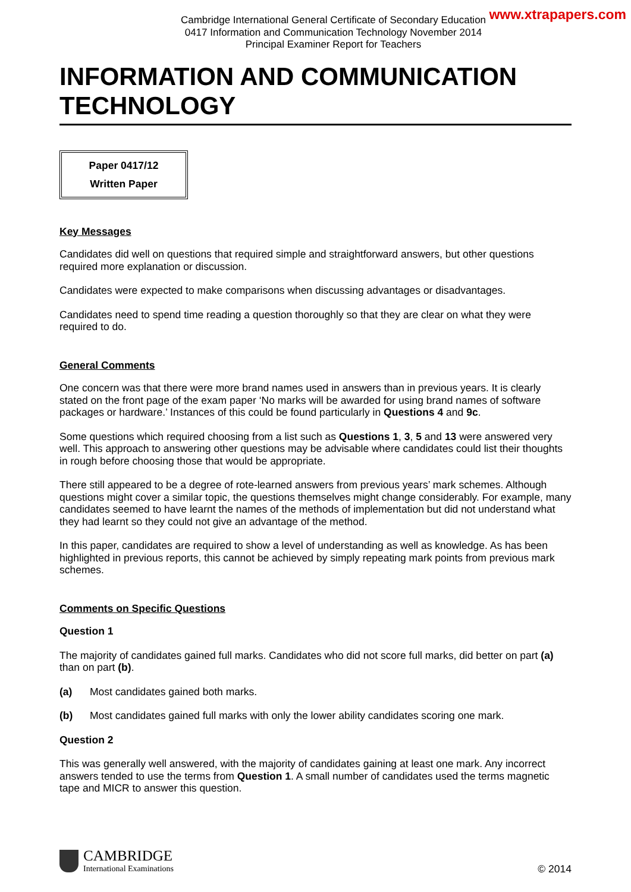www.xtrapapers.com
Cambridge International General Certificate of Secondary Education
0417 Information and Communication Technology November 2014
Principal Examiner Report for Teachers
INFORMATION AND COMMUNICATION TECHNOLOGY
Paper 0417/12
Written Paper
Key Messages
Candidates did well on questions that required simple and straightforward answers, but other questions required more explanation or discussion.
Candidates were expected to make comparisons when discussing advantages or disadvantages.
Candidates need to spend time reading a question thoroughly so that they are clear on what they were required to do.
General Comments
One concern was that there were more brand names used in answers than in previous years. It is clearly stated on the front page of the exam paper ‘No marks will be awarded for using brand names of software packages or hardware.’ Instances of this could be found particularly in Questions 4 and 9c.
Some questions which required choosing from a list such as Questions 1, 3, 5 and 13 were answered very well. This approach to answering other questions may be advisable where candidates could list their thoughts in rough before choosing those that would be appropriate.
There still appeared to be a degree of rote-learned answers from previous years’ mark schemes. Although questions might cover a similar topic, the questions themselves might change considerably. For example, many candidates seemed to have learnt the names of the methods of implementation but did not understand what they had learnt so they could not give an advantage of the method.
In this paper, candidates are required to show a level of understanding as well as knowledge. As has been highlighted in previous reports, this cannot be achieved by simply repeating mark points from previous mark schemes.
Comments on Specific Questions
Question 1
The majority of candidates gained full marks. Candidates who did not score full marks, did better on part (a) than on part (b).
(a) Most candidates gained both marks.
(b) Most candidates gained full marks with only the lower ability candidates scoring one mark.
Question 2
This was generally well answered, with the majority of candidates gaining at least one mark. Any incorrect answers tended to use the terms from Question 1. A small number of candidates used the terms magnetic tape and MICR to answer this question.
CAMBRIDGE
International Examinations
© 2014